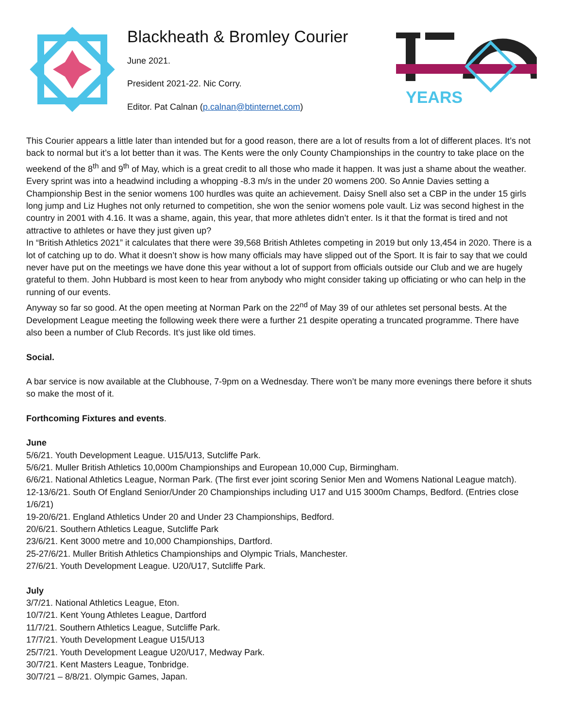Blackheath & Bromley Courier
June 2021.
President 2021-22. Nic Corry.
Editor. Pat Calnan (p.calnan@btinternet.com)
YEARS
This Courier appears a little later than intended but for a good reason, there are a lot of results from a lot of different places. It’s not back to normal but it’s a lot better than it was. The Kents were the only County Championships in the country to take place on the weekend of the 8<sup>th</sup> and 9<sup>th</sup> of May, which is a great credit to all those who made it happen. It was just a shame about the weather. Every sprint was into a headwind including a whopping -8.3 m/s in the under 20 womens 200. So Annie Davies setting a Championship Best in the senior womens 100 hurdles was quite an achievement. Daisy Snell also set a CBP in the under 15 girls long jump and Liz Hughes not only returned to competition, she won the senior womens pole vault. Liz was second highest in the country in 2001 with 4.16. It was a shame, again, this year, that more athletes didn’t enter. Is it that the format is tired and not attractive to athletes or have they just given up?
In “British Athletics 2021” it calculates that there were 39,568 British Athletes competing in 2019 but only 13,454 in 2020. There is a lot of catching up to do. What it doesn’t show is how many officials may have slipped out of the Sport. It is fair to say that we could never have put on the meetings we have done this year without a lot of support from officials outside our Club and we are hugely grateful to them. John Hubbard is most keen to hear from anybody who might consider taking up officiating or who can help in the running of our events.
Anyway so far so good. At the open meeting at Norman Park on the 22<sup>nd</sup> of May 39 of our athletes set personal bests. At the Development League meeting the following week there were a further 21 despite operating a truncated programme. There have also been a number of Club Records. It’s just like old times.
Social.
A bar service is now available at the Clubhouse, 7-9pm on a Wednesday. There won’t be many more evenings there before it shuts so make the most of it.
Forthcoming Fixtures and events.
June
5/6/21. Youth Development League. U15/U13, Sutcliffe Park.
5/6/21. Muller British Athletics 10,000m Championships and European 10,000 Cup, Birmingham.
6/6/21. National Athletics League, Norman Park. (The first ever joint scoring Senior Men and Womens National League match).
12-13/6/21. South Of England Senior/Under 20 Championships including U17 and U15 3000m Champs, Bedford. (Entries close 1/6/21)
19-20/6/21. England Athletics Under 20 and Under 23 Championships, Bedford.
20/6/21. Southern Athletics League, Sutcliffe Park
23/6/21. Kent 3000 metre and 10,000 Championships, Dartford.
25-27/6/21. Muller British Athletics Championships and Olympic Trials, Manchester.
27/6/21. Youth Development League. U20/U17, Sutcliffe Park.
July
3/7/21. National Athletics League, Eton.
10/7/21. Kent Young Athletes League, Dartford
11/7/21. Southern Athletics League, Sutcliffe Park.
17/7/21. Youth Development League U15/U13
25/7/21. Youth Development League U20/U17, Medway Park.
30/7/21. Kent Masters League, Tonbridge.
30/7/21 – 8/8/21. Olympic Games, Japan.